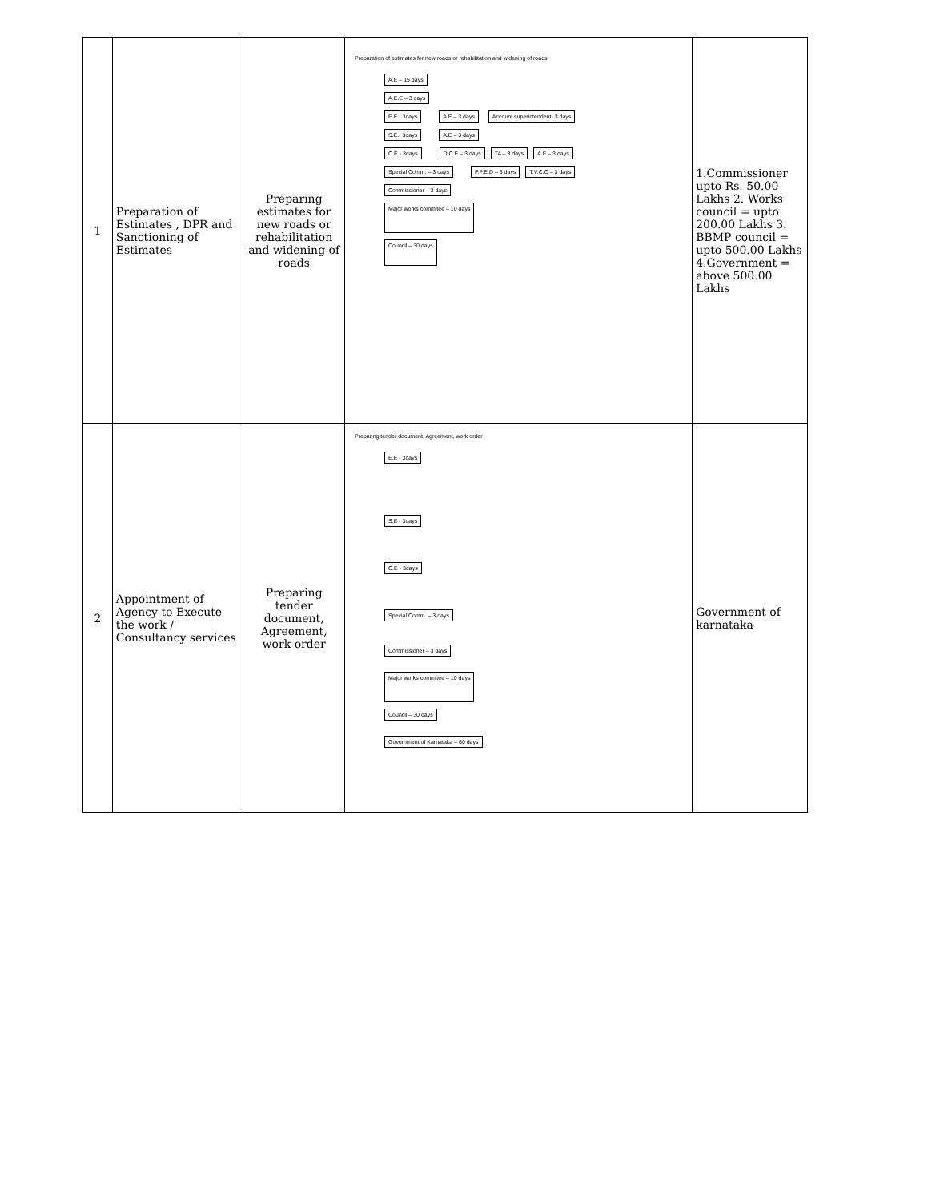| 1 | Preparation of Estimates , DPR and Sanctioning of Estimates | Preparing estimates for new roads or rehabilitation and widening of roads | Preparation of estimates for new roads or rehabilitation and widening of roads A.E – 15 days A.E.E – 3 days E.E.- 3days A.E – 3 days Account superintendent- 3 days S.E.- 3days A.E – 3 days C.E.- 3days D.C.E – 3 days TA – 3 days A.E – 3 days Special Comm. – 3 days P.P.E.D – 3 days T.V.C.C – 3 days Commissioner – 3 days Major works commitee – 10 days Council – 30 days | 1.Commissioner upto Rs. 50.00 Lakhs 2. Works council = upto 200.00 Lakhs 3. BBMP council = upto 500.00 Lakhs 4.Government = above 500.00 Lakhs |
| 2 | Appointment of Agency to Execute the work / Consultancy services | Preparing tender document, Agreement, work order | Preparing tender document, Agreement, work order E.E - 3days S.E - 3days C.E - 3days Special Comm. – 3 days Commissioner – 3 days Major works commitee – 10 days Council – 30 days Government of Karnataka – 60 days | Government of karnataka |